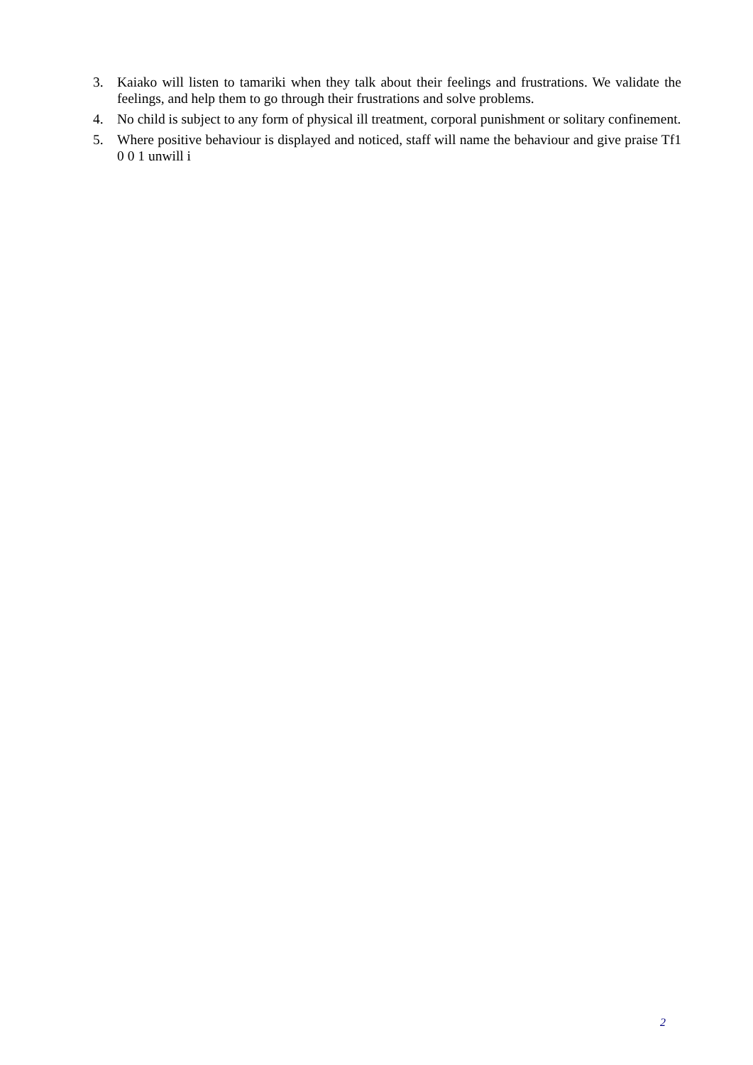3. Kaiako will listen to tamariki when they talk about their feelings and frustrations. We validate the feelings, and help them to go through their frustrations and solve problems.
4. No child is subject to any form of physical ill treatment, corporal punishment or solitary confinement.
5. Where positive behaviour is displayed and noticed, staff will name the behaviour and give praise Tf1 0 0 1 unwill i
2